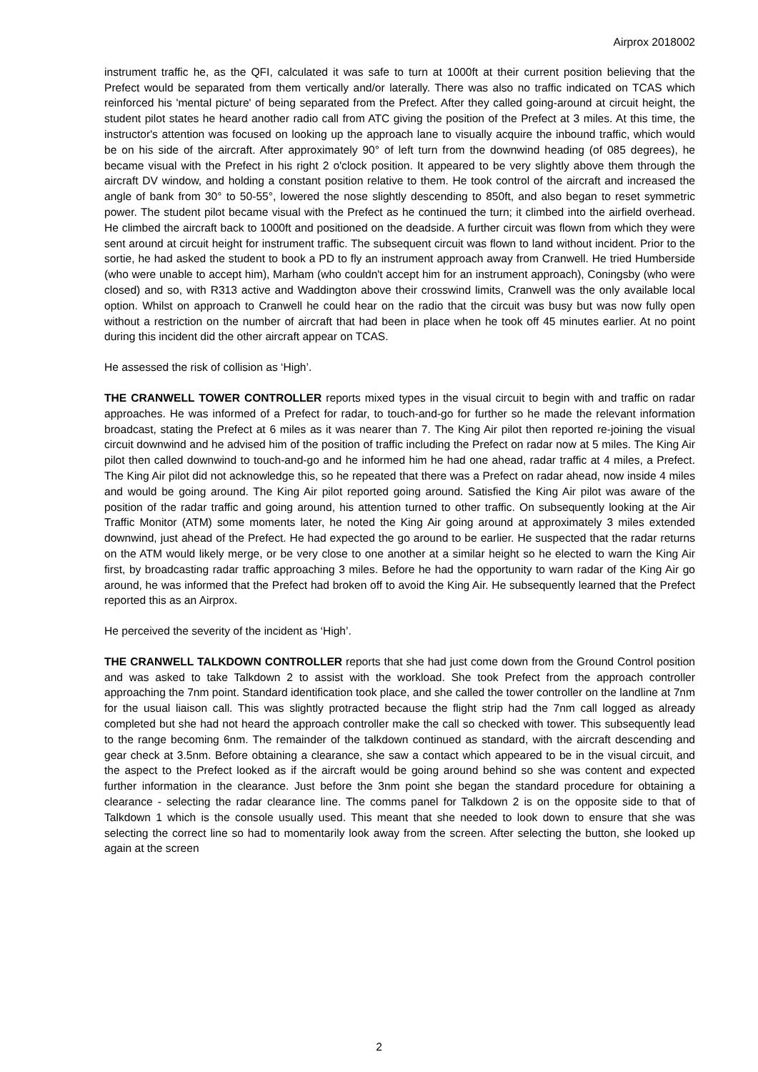Airprox 2018002
instrument traffic he, as the QFI, calculated it was safe to turn at 1000ft at their current position believing that the Prefect would be separated from them vertically and/or laterally. There was also no traffic indicated on TCAS which reinforced his 'mental picture' of being separated from the Prefect. After they called going-around at circuit height, the student pilot states he heard another radio call from ATC giving the position of the Prefect at 3 miles. At this time, the instructor's attention was focused on looking up the approach lane to visually acquire the inbound traffic, which would be on his side of the aircraft. After approximately 90° of left turn from the downwind heading (of 085 degrees), he became visual with the Prefect in his right 2 o'clock position. It appeared to be very slightly above them through the aircraft DV window, and holding a constant position relative to them. He took control of the aircraft and increased the angle of bank from 30° to 50-55°, lowered the nose slightly descending to 850ft, and also began to reset symmetric power. The student pilot became visual with the Prefect as he continued the turn; it climbed into the airfield overhead. He climbed the aircraft back to 1000ft and positioned on the deadside. A further circuit was flown from which they were sent around at circuit height for instrument traffic. The subsequent circuit was flown to land without incident. Prior to the sortie, he had asked the student to book a PD to fly an instrument approach away from Cranwell. He tried Humberside (who were unable to accept him), Marham (who couldn't accept him for an instrument approach), Coningsby (who were closed) and so, with R313 active and Waddington above their crosswind limits, Cranwell was the only available local option. Whilst on approach to Cranwell he could hear on the radio that the circuit was busy but was now fully open without a restriction on the number of aircraft that had been in place when he took off 45 minutes earlier. At no point during this incident did the other aircraft appear on TCAS.
He assessed the risk of collision as ‘High’.
THE CRANWELL TOWER CONTROLLER reports mixed types in the visual circuit to begin with and traffic on radar approaches. He was informed of a Prefect for radar, to touch-and-go for further so he made the relevant information broadcast, stating the Prefect at 6 miles as it was nearer than 7. The King Air pilot then reported re-joining the visual circuit downwind and he advised him of the position of traffic including the Prefect on radar now at 5 miles. The King Air pilot then called downwind to touch-and-go and he informed him he had one ahead, radar traffic at 4 miles, a Prefect. The King Air pilot did not acknowledge this, so he repeated that there was a Prefect on radar ahead, now inside 4 miles and would be going around. The King Air pilot reported going around. Satisfied the King Air pilot was aware of the position of the radar traffic and going around, his attention turned to other traffic. On subsequently looking at the Air Traffic Monitor (ATM) some moments later, he noted the King Air going around at approximately 3 miles extended downwind, just ahead of the Prefect. He had expected the go around to be earlier. He suspected that the radar returns on the ATM would likely merge, or be very close to one another at a similar height so he elected to warn the King Air first, by broadcasting radar traffic approaching 3 miles. Before he had the opportunity to warn radar of the King Air go around, he was informed that the Prefect had broken off to avoid the King Air. He subsequently learned that the Prefect reported this as an Airprox.
He perceived the severity of the incident as ‘High’.
THE CRANWELL TALKDOWN CONTROLLER reports that she had just come down from the Ground Control position and was asked to take Talkdown 2 to assist with the workload. She took Prefect from the approach controller approaching the 7nm point. Standard identification took place, and she called the tower controller on the landline at 7nm for the usual liaison call. This was slightly protracted because the flight strip had the 7nm call logged as already completed but she had not heard the approach controller make the call so checked with tower. This subsequently lead to the range becoming 6nm. The remainder of the talkdown continued as standard, with the aircraft descending and gear check at 3.5nm. Before obtaining a clearance, she saw a contact which appeared to be in the visual circuit, and the aspect to the Prefect looked as if the aircraft would be going around behind so she was content and expected further information in the clearance. Just before the 3nm point she began the standard procedure for obtaining a clearance - selecting the radar clearance line. The comms panel for Talkdown 2 is on the opposite side to that of Talkdown 1 which is the console usually used. This meant that she needed to look down to ensure that she was selecting the correct line so had to momentarily look away from the screen. After selecting the button, she looked up again at the screen
2